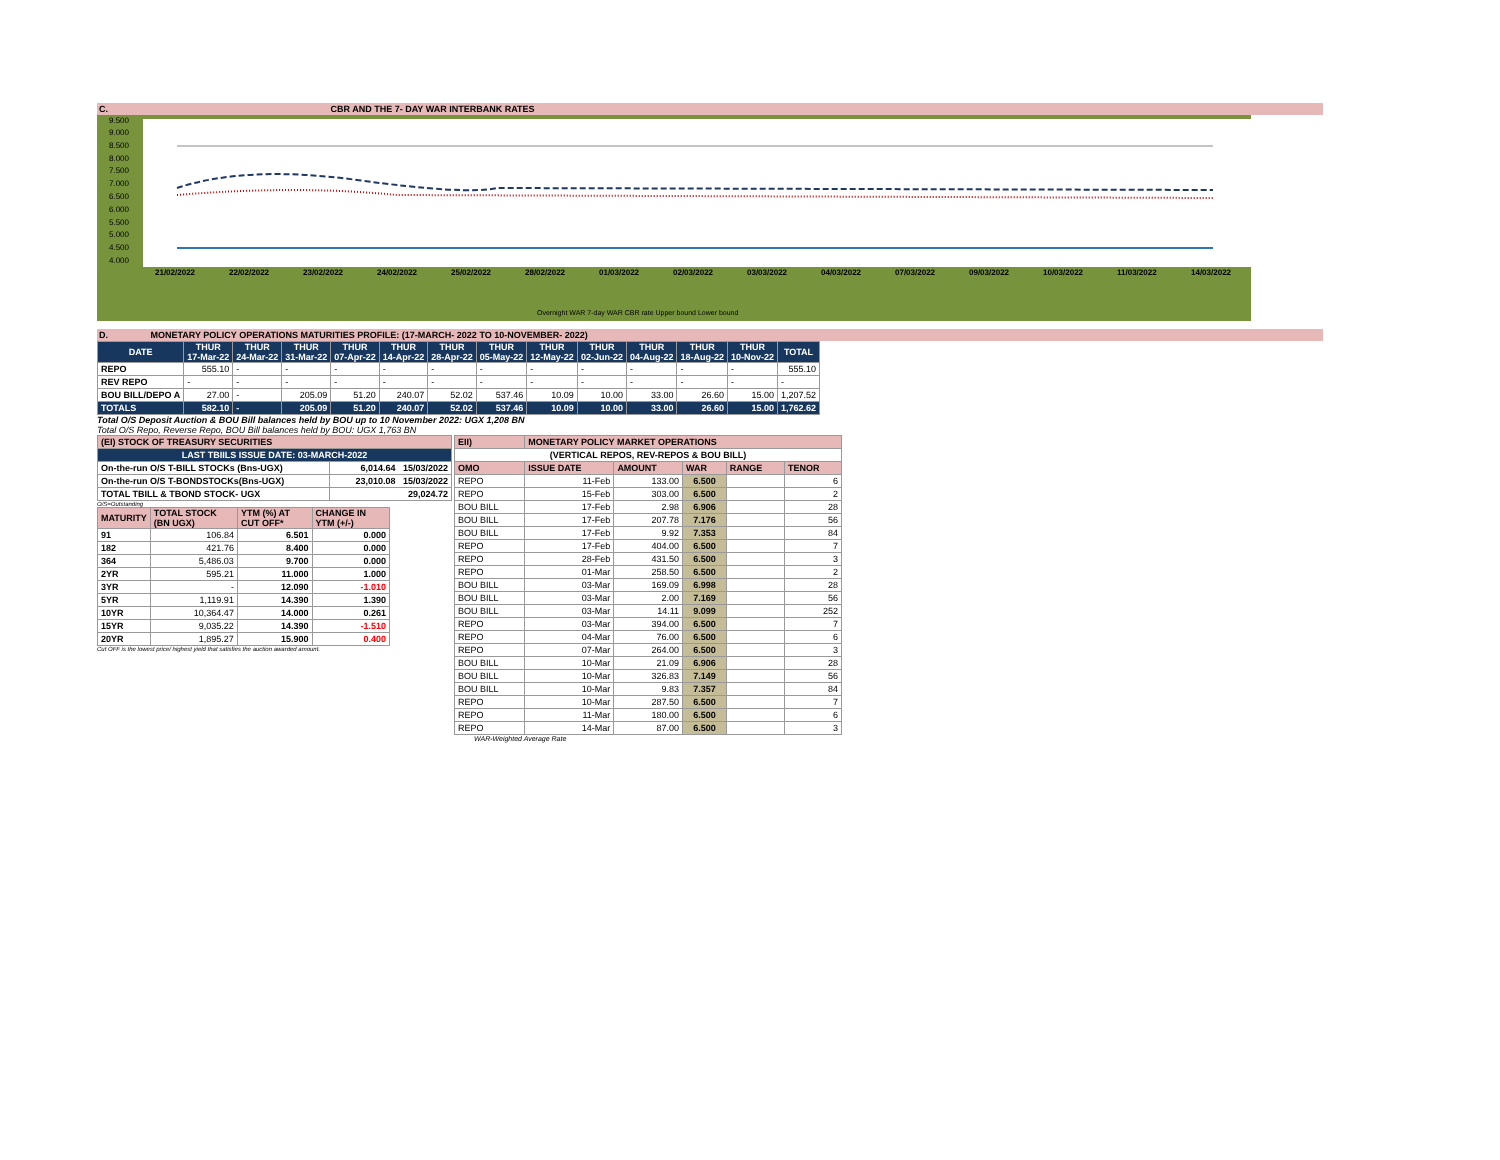C. CBR AND THE 7- DAY WAR INTERBANK RATES
9.500
9.000
8.500
8.000
7.500
7.000
6.500
6.000
5.500
5.000
4.500
4.000
21/02/2022
22/02/2022
23/02/2022
24/02/2022
25/02/2022
28/02/2022
01/03/2022
02/03/2022
03/03/2022
04/03/2022
07/03/2022
09/03/2022
10/03/2022
11/03/2022
14/03/2022
Overnight WAR 7-day WAR CBR rate Upper bound Lower bound
D. MONETARY POLICY OPERATIONS MATURITIES PROFILE: (17-MARCH- 2022 TO 10-NOVEMBER- 2022)
| DATE | THUR 17-Mar-22 | THUR 24-Mar-22 | THUR 31-Mar-22 | THUR 07-Apr-22 | THUR 14-Apr-22 | THUR 28-Apr-22 | THUR 05-May-22 | THUR 12-May-22 | THUR 02-Jun-22 | THUR 04-Aug-22 | THUR 18-Aug-22 | THUR 10-Nov-22 | TOTAL |
| --- | --- | --- | --- | --- | --- | --- | --- | --- | --- | --- | --- | --- | --- |
| REPO | 555.10 | - | - | - | - | - | - | - | - | - | - | - | 555.10 |
| REV REPO | - | - | - | - | - | - | - | - | - | - | - | - | - |
| BOU BILL/DEPO A | 27.00 | - | 205.09 | 51.20 | 240.07 | 52.02 | 537.46 | 10.09 | 10.00 | 33.00 | 26.60 | 15.00 | 1,207.52 |
| TOTALS | 582.10 | - | 205.09 | 51.20 | 240.07 | 52.02 | 537.46 | 10.09 | 10.00 | 33.00 | 26.60 | 15.00 | 1,762.62 |
Total O/S Deposit Auction & BOU Bill balances held by BOU up to 10 November 2022: UGX 1,208 BN
Total O/S Repo, Reverse Repo, BOU Bill balances held by BOU: UGX 1,763 BN
| (EI) STOCK OF TREASURY SECURITIES | |
| LAST TBIILS ISSUE DATE: 03-MARCH-2022 | |
| On-the-run O/S T-BILL STOCKs (Bns-UGX) | 6,014.64 15/03/2022 |
| On-the-run O/S T-BONDSTOCKs(Bns-UGX) | 23,010.08 15/03/2022 |
| TOTAL TBILL & TBOND STOCK- UGX | 29,024.72 |
O/S=Outstanding
| MATURITY | TOTAL STOCK (BN UGX) | YTM (%) AT CUT OFF* | CHANGE IN YTM (+/-) |
| 91 | 106.84 | 6.501 | 0.000 |
| 182 | 421.76 | 8.400 | 0.000 |
| 364 | 5,486.03 | 9.700 | 0.000 |
| 2YR | 595.21 | 11.000 | 1.000 |
| 3YR | - | 12.090 | -1.010 |
| 5YR | 1,119.91 | 14.390 | 1.390 |
| 10YR | 10,364.47 | 14.000 | 0.261 |
| 15YR | 9,035.22 | 14.390 | -1.510 |
| 20YR | 1,895.27 | 15.900 | 0.400 |
Cut OFF is the lowest price/ highest yield that satisfies the auction awarded amount.
| EII) | MONETARY POLICY MARKET OPERATIONS | | | | |
| (VERTICAL REPOS, REV-REPOS & BOU BILL) | | | | | |
| OMO | ISSUE DATE | AMOUNT | WAR | RANGE | TENOR |
| REPO | 11-Feb | 133.00 | 6.500 | | 6 |
| REPO | 15-Feb | 303.00 | 6.500 | | 2 |
| BOU BILL | 17-Feb | 2.98 | 6.906 | | 28 |
| BOU BILL | 17-Feb | 207.78 | 7.176 | | 56 |
| BOU BILL | 17-Feb | 9.92 | 7.353 | | 84 |
| REPO | 17-Feb | 404.00 | 6.500 | | 7 |
| REPO | 28-Feb | 431.50 | 6.500 | | 3 |
| REPO | 01-Mar | 258.50 | 6.500 | | 2 |
| BOU BILL | 03-Mar | 169.09 | 6.998 | | 28 |
| BOU BILL | 03-Mar | 2.00 | 7.169 | | 56 |
| BOU BILL | 03-Mar | 14.11 | 9.099 | | 252 |
| REPO | 03-Mar | 394.00 | 6.500 | | 7 |
| REPO | 04-Mar | 76.00 | 6.500 | | 6 |
| REPO | 07-Mar | 264.00 | 6.500 | | 3 |
| BOU BILL | 10-Mar | 21.09 | 6.906 | | 28 |
| BOU BILL | 10-Mar | 326.83 | 7.149 | | 56 |
| BOU BILL | 10-Mar | 9.83 | 7.357 | | 84 |
| REPO | 10-Mar | 287.50 | 6.500 | | 7 |
| REPO | 11-Mar | 180.00 | 6.500 | | 6 |
| REPO | 14-Mar | 87.00 | 6.500 | | 3 |
WAR-Weighted Average Rate